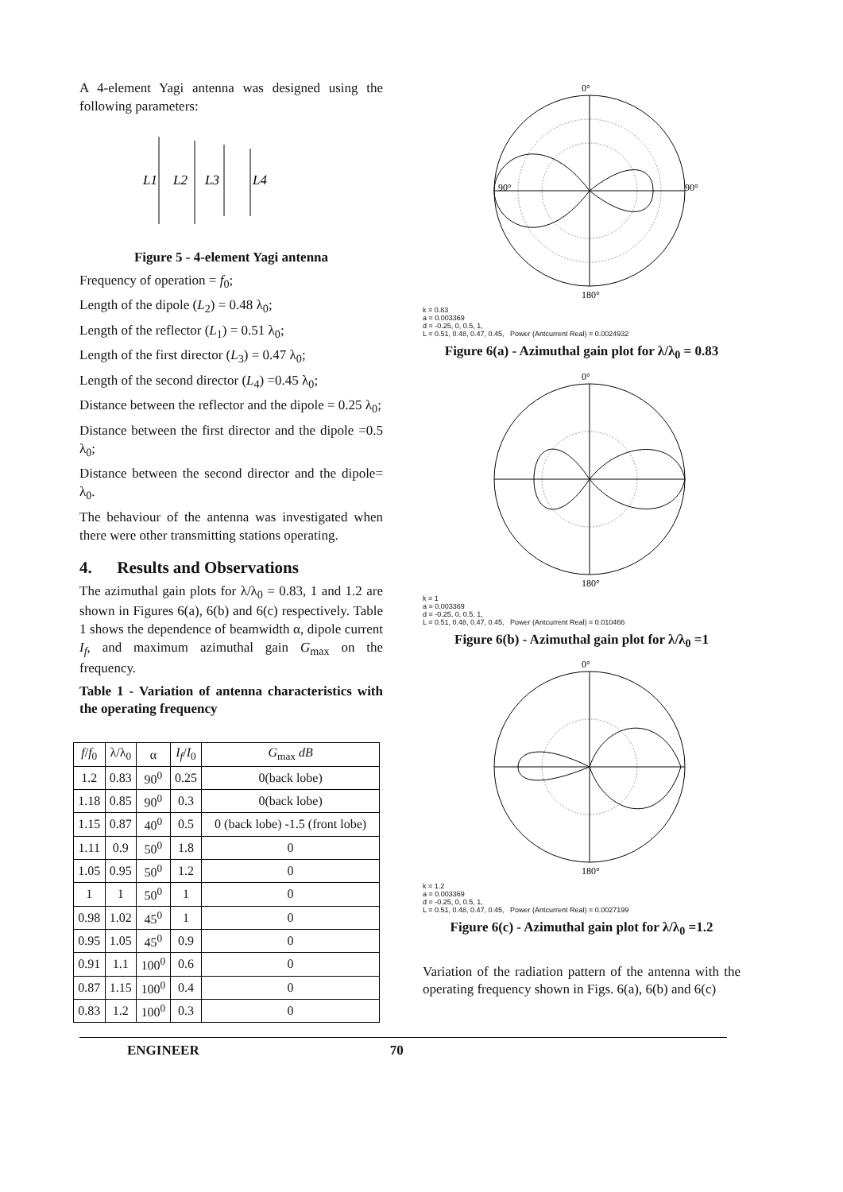A 4-element Yagi antenna was designed using the following parameters:
L1
L2
L3
L4
Figure 5 - 4-element Yagi antenna
Frequency of operation = f<sub>0</sub>;
Length of the dipole (L<sub>2</sub>) = 0.48 λ<sub>0</sub>;
Length of the reflector (L<sub>1</sub>) = 0.51 λ<sub>0</sub>;
Length of the first director (L<sub>3</sub>) = 0.47 λ<sub>0</sub>;
Length of the second director (L<sub>4</sub>) =0.45 λ<sub>0</sub>;
Distance between the reflector and the dipole = 0.25 λ<sub>0</sub>;
Distance between the first director and the dipole =0.5 λ<sub>0</sub>;
Distance between the second director and the dipole= λ<sub>0</sub>.
The behaviour of the antenna was investigated when there were other transmitting stations operating.
4. Results and Observations
The azimuthal gain plots for λ/λ<sub>0</sub> = 0.83, 1 and 1.2 are shown in Figures 6(a), 6(b) and 6(c) respectively. Table 1 shows the dependence of beamwidth α, dipole current I<sub>f</sub>, and maximum azimuthal gain G<sub>max</sub> on the frequency.
Table 1 - Variation of antenna characteristics with the operating frequency
| f / f<sub>0</sub> | λ/λ<sub>0</sub> | α | I<sub>f</sub> / I<sub>0</sub> | G<sub>max</sub> dB |
| --- | --- | --- | --- | --- |
| 1.2 | 0.83 | 90<sup>0</sup> | 0.25 | 0(back lobe) |
| 1.18 | 0.85 | 90<sup>0</sup> | 0.3 | 0(back lobe) |
| 1.15 | 0.87 | 40<sup>0</sup> | 0.5 | 0 (back lobe) -1.5 (front lobe) |
| 1.11 | 0.9 | 50<sup>0</sup> | 1.8 | 0 |
| 1.05 | 0.95 | 50<sup>0</sup> | 1.2 | 0 |
| 1 | 1 | 50<sup>0</sup> | 1 | 0 |
| 0.98 | 1.02 | 45<sup>0</sup> | 1 | 0 |
| 0.95 | 1.05 | 45<sup>0</sup> | 0.9 | 0 |
| 0.91 | 1.1 | 100<sup>0</sup> | 0.6 | 0 |
| 0.87 | 1.15 | 100<sup>0</sup> | 0.4 | 0 |
| 0.83 | 1.2 | 100<sup>0</sup> | 0.3 | 0 |
0°
90°
90°
180°
k = 0.83
a = 0.003369
d = -0.25, 0, 0.5, 1,
L = 0.51, 0.48, 0.47, 0.45, Power (Antcurrent Real) = 0.0024932
Figure 6(a) - Azimuthal gain plot for λ/λ<sub>0</sub> = 0.83
0°
180°
k = 1
a = 0.003369
d = -0.25, 0, 0.5, 1,
L = 0.51, 0.48, 0.47, 0.45, Power (Antcurrent Real) = 0.010466
Figure 6(b) - Azimuthal gain plot for λ/λ<sub>0</sub> =1
0°
180°
k = 1.2
a = 0.003369
d = -0.25, 0, 0.5, 1,
L = 0.51, 0.48, 0.47, 0.45, Power (Antcurrent Real) = 0.0027199
Figure 6(c) - Azimuthal gain plot for λ/λ<sub>0</sub> =1.2
Variation of the radiation pattern of the antenna with the operating frequency shown in Figs. 6(a), 6(b) and 6(c)
ENGINEER 70